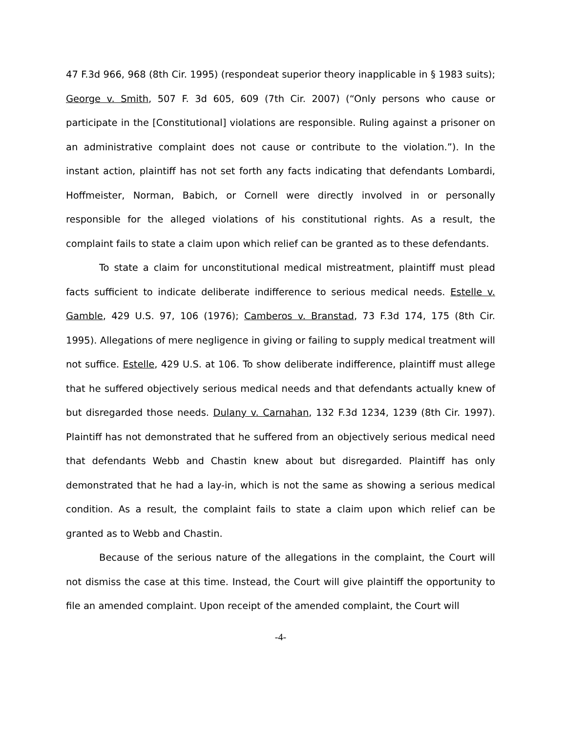47 F.3d 966, 968 (8th Cir. 1995) (respondeat superior theory inapplicable in § 1983 suits); George v. Smith, 507 F. 3d 605, 609 (7th Cir. 2007) (“Only persons who cause or participate in the [Constitutional] violations are responsible. Ruling against a prisoner on an administrative complaint does not cause or contribute to the violation.”). In the instant action, plaintiff has not set forth any facts indicating that defendants Lombardi, Hoffmeister, Norman, Babich, or Cornell were directly involved in or personally responsible for the alleged violations of his constitutional rights. As a result, the complaint fails to state a claim upon which relief can be granted as to these defendants.
To state a claim for unconstitutional medical mistreatment, plaintiff must plead facts sufficient to indicate deliberate indifference to serious medical needs. Estelle v. Gamble, 429 U.S. 97, 106 (1976); Camberos v. Branstad, 73 F.3d 174, 175 (8th Cir. 1995). Allegations of mere negligence in giving or failing to supply medical treatment will not suffice. Estelle, 429 U.S. at 106. To show deliberate indifference, plaintiff must allege that he suffered objectively serious medical needs and that defendants actually knew of but disregarded those needs. Dulany v. Carnahan, 132 F.3d 1234, 1239 (8th Cir. 1997). Plaintiff has not demonstrated that he suffered from an objectively serious medical need that defendants Webb and Chastin knew about but disregarded. Plaintiff has only demonstrated that he had a lay-in, which is not the same as showing a serious medical condition. As a result, the complaint fails to state a claim upon which relief can be granted as to Webb and Chastin.
Because of the serious nature of the allegations in the complaint, the Court will not dismiss the case at this time. Instead, the Court will give plaintiff the opportunity to file an amended complaint. Upon receipt of the amended complaint, the Court will
-4-